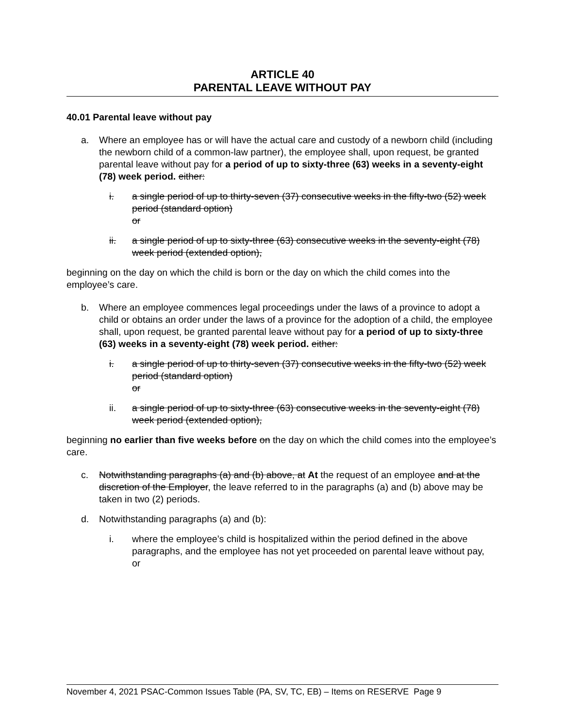ARTICLE 40
PARENTAL LEAVE WITHOUT PAY
40.01 Parental leave without pay
a. Where an employee has or will have the actual care and custody of a newborn child (including the newborn child of a common-law partner), the employee shall, upon request, be granted parental leave without pay for a period of up to sixty-three (63) weeks in a seventy-eight (78) week period. either:
i. a single period of up to thirty-seven (37) consecutive weeks in the fifty-two (52) week period (standard option)
or
ii. a single period of up to sixty-three (63) consecutive weeks in the seventy-eight (78) week period (extended option),
beginning on the day on which the child is born or the day on which the child comes into the employee’s care.
b. Where an employee commences legal proceedings under the laws of a province to adopt a child or obtains an order under the laws of a province for the adoption of a child, the employee shall, upon request, be granted parental leave without pay for a period of up to sixty-three (63) weeks in a seventy-eight (78) week period. either:
i. a single period of up to thirty-seven (37) consecutive weeks in the fifty-two (52) week period (standard option)
or
ii. a single period of up to sixty-three (63) consecutive weeks in the seventy-eight (78) week period (extended option),
beginning no earlier than five weeks before on the day on which the child comes into the employee’s care.
c. Notwithstanding paragraphs (a) and (b) above, at At the request of an employee and at the discretion of the Employer, the leave referred to in the paragraphs (a) and (b) above may be taken in two (2) periods.
d. Notwithstanding paragraphs (a) and (b):
i. where the employee’s child is hospitalized within the period defined in the above paragraphs, and the employee has not yet proceeded on parental leave without pay,
or
November 4, 2021 PSAC-Common Issues Table (PA, SV, TC, EB) – Items on RESERVE Page 9